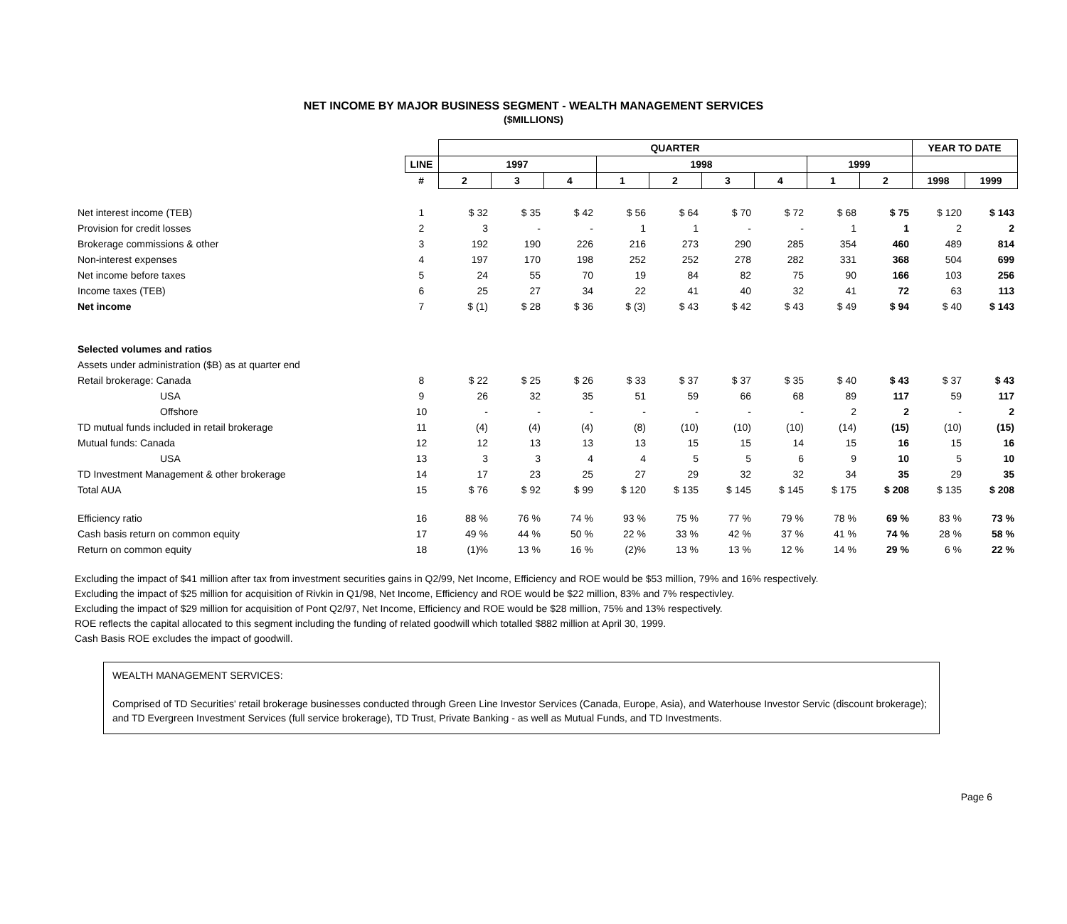NET INCOME BY MAJOR BUSINESS SEGMENT - WEALTH MANAGEMENT SERVICES
($MILLIONS)
| | | QUARTER | | | | | | | | | YEAR TO DATE | |
| --- | --- | --- | --- | --- | --- | --- | --- | --- | --- | --- | --- | --- |
| | LINE | 1997 | | | 1998 | | | | 1999 | | | |
| | # | 2 | 3 | 4 | 1 | 2 | 3 | 4 | 1 | 2 | 1998 | 1999 |
| Net interest income (TEB) | 1 | $ 32 | $ 35 | $ 42 | $ 56 | $ 64 | $ 70 | $ 72 | $ 68 | $ 75 | $ 120 | $ 143 |
| Provision for credit losses | 2 | 3 | - | - | 1 | 1 | - | - | 1 | 1 | 2 | 2 |
| Brokerage commissions & other | 3 | 192 | 190 | 226 | 216 | 273 | 290 | 285 | 354 | 460 | 489 | 814 |
| Non-interest expenses | 4 | 197 | 170 | 198 | 252 | 252 | 278 | 282 | 331 | 368 | 504 | 699 |
| Net income before taxes | 5 | 24 | 55 | 70 | 19 | 84 | 82 | 75 | 90 | 166 | 103 | 256 |
| Income taxes (TEB) | 6 | 25 | 27 | 34 | 22 | 41 | 40 | 32 | 41 | 72 | 63 | 113 |
| Net income | 7 | $ (1) | $ 28 | $ 36 | $ (3) | $ 43 | $ 42 | $ 43 | $ 49 | $ 94 | $ 40 | $ 143 |
| Selected volumes and ratios | | | | | | | | | | | | |
| Assets under administration ($B) as at quarter end | | | | | | | | | | | | |
| Retail brokerage: Canada | 8 | $ 22 | $ 25 | $ 26 | $ 33 | $ 37 | $ 37 | $ 35 | $ 40 | $ 43 | $ 37 | $ 43 |
| USA | 9 | 26 | 32 | 35 | 51 | 59 | 66 | 68 | 89 | 117 | 59 | 117 |
| Offshore | 10 | - | - | - | - | - | - | - | 2 | 2 | - | 2 |
| TD mutual funds included in retail brokerage | 11 | (4) | (4) | (4) | (8) | (10) | (10) | (10) | (14) | (15) | (10) | (15) |
| Mutual funds: Canada | 12 | 12 | 13 | 13 | 13 | 15 | 15 | 14 | 15 | 16 | 15 | 16 |
| USA | 13 | 3 | 3 | 4 | 4 | 5 | 5 | 6 | 9 | 10 | 5 | 10 |
| TD Investment Management & other brokerage | 14 | 17 | 23 | 25 | 27 | 29 | 32 | 32 | 34 | 35 | 29 | 35 |
| Total AUA | 15 | $ 76 | $ 92 | $ 99 | $ 120 | $ 135 | $ 145 | $ 145 | $ 175 | $ 208 | $ 135 | $ 208 |
| Efficiency ratio | 16 | 88 % | 76 % | 74 % | 93 % | 75 % | 77 % | 79 % | 78 % | 69 % | 83 % | 73 % |
| Cash basis return on common equity | 17 | 49 % | 44 % | 50 % | 22 % | 33 % | 42 % | 37 % | 41 % | 74 % | 28 % | 58 % |
| Return on common equity | 18 | (1)% | 13 % | 16 % | (2)% | 13 % | 13 % | 12 % | 14 % | 29 % | 6 % | 22 % |
Excluding the impact of $41 million after tax from investment securities gains in Q2/99, Net Income, Efficiency and ROE would be $53 million, 79% and 16% respectively.
Excluding the impact of $25 million for acquisition of Rivkin in Q1/98, Net Income, Efficiency and ROE would be $22 million, 83% and 7% respectivley.
Excluding the impact of $29 million for acquisition of Pont Q2/97, Net Income, Efficiency and ROE would be $28 million, 75% and 13% respectively.
ROE reflects the capital allocated to this segment including the funding of related goodwill which totalled $882 million at April 30, 1999.
Cash Basis ROE excludes the impact of goodwill.
WEALTH MANAGEMENT SERVICES:
Comprised of TD Securities' retail brokerage businesses conducted through Green Line Investor Services (Canada, Europe, Asia), and Waterhouse Investor Servic (discount brokerage); and TD Evergreen Investment Services (full service brokerage), TD Trust, Private Banking - as well as Mutual Funds, and TD Investments.
Page 6